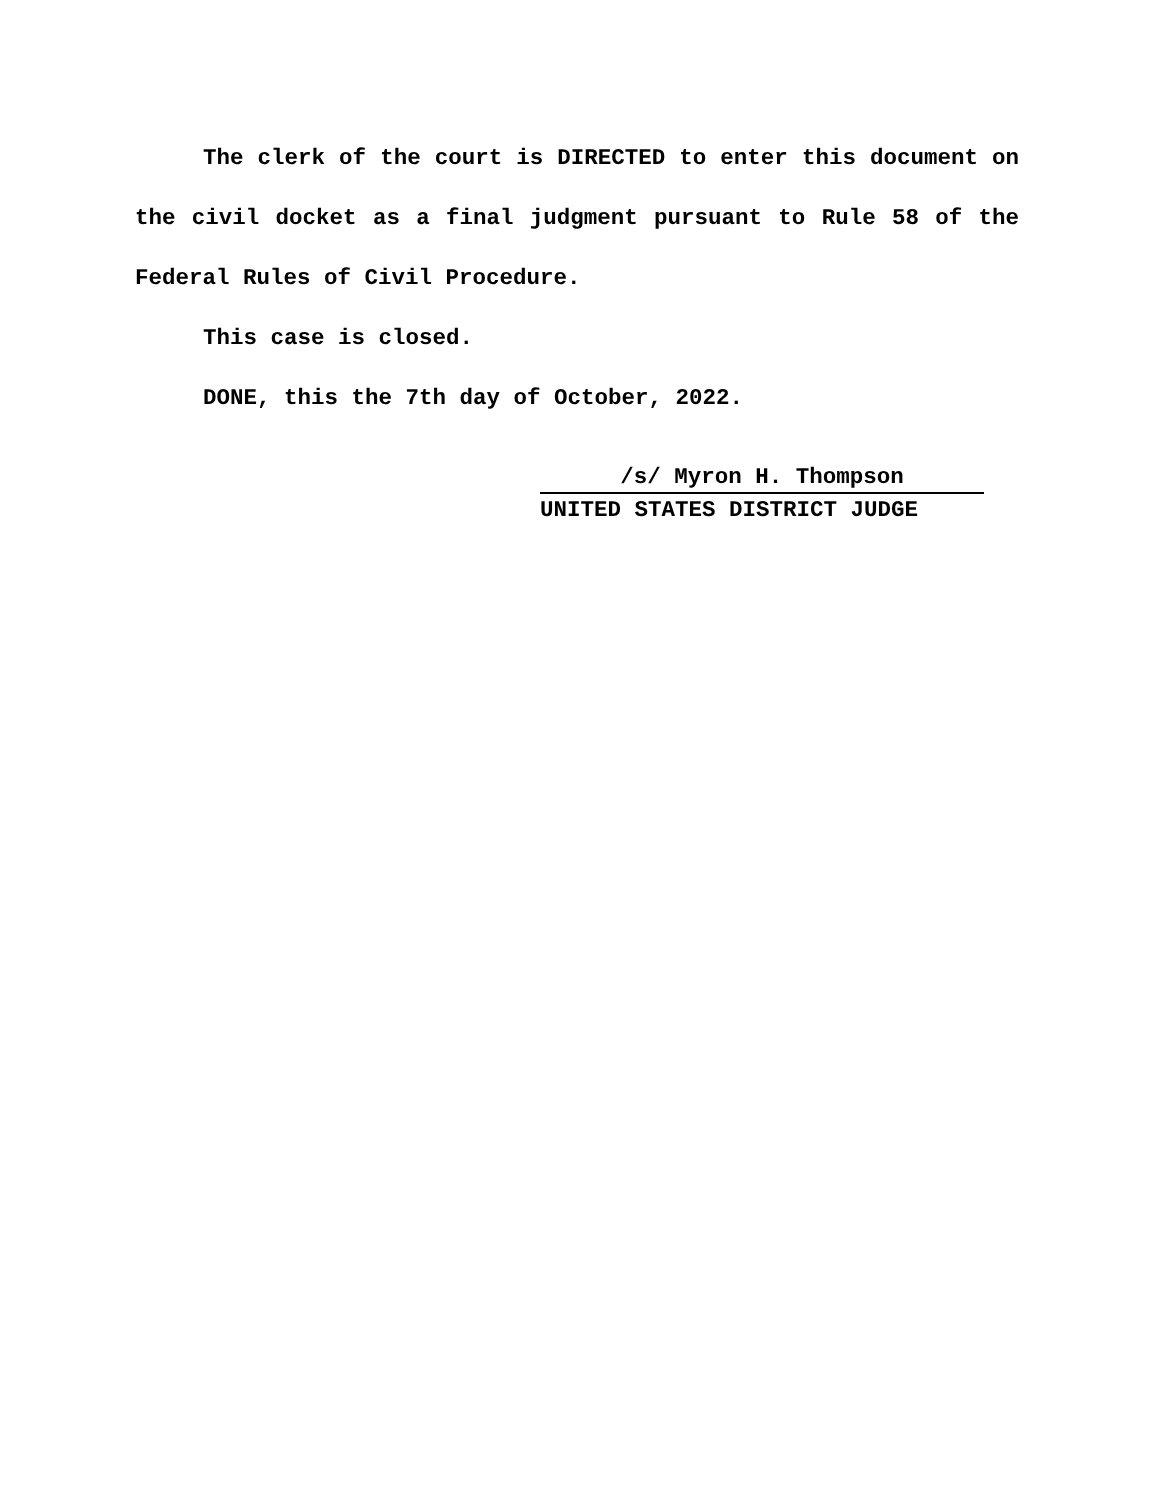The clerk of the court is DIRECTED to enter this document on the civil docket as a final judgment pursuant to Rule 58 of the Federal Rules of Civil Procedure.
This case is closed.
DONE, this the 7th day of October, 2022.
/s/ Myron H. Thompson
UNITED STATES DISTRICT JUDGE